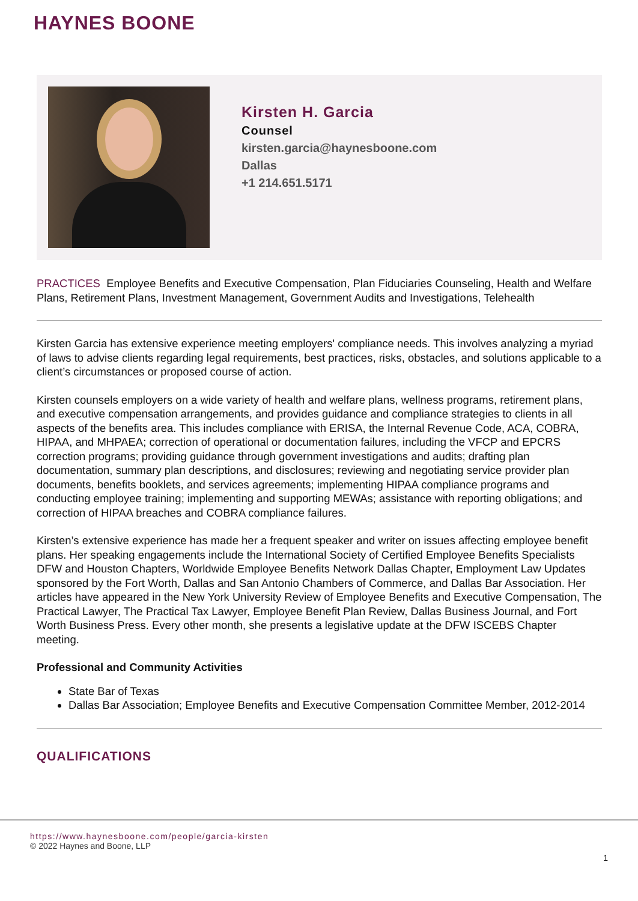HAYNES BOONE
Kirsten H. Garcia
Counsel
kirsten.garcia@haynesboone.com
Dallas
+1 214.651.5171
PRACTICES Employee Benefits and Executive Compensation, Plan Fiduciaries Counseling, Health and Welfare Plans, Retirement Plans, Investment Management, Government Audits and Investigations, Telehealth
Kirsten Garcia has extensive experience meeting employers' compliance needs. This involves analyzing a myriad of laws to advise clients regarding legal requirements, best practices, risks, obstacles, and solutions applicable to a client’s circumstances or proposed course of action.
Kirsten counsels employers on a wide variety of health and welfare plans, wellness programs, retirement plans, and executive compensation arrangements, and provides guidance and compliance strategies to clients in all aspects of the benefits area. This includes compliance with ERISA, the Internal Revenue Code, ACA, COBRA, HIPAA, and MHPAEA; correction of operational or documentation failures, including the VFCP and EPCRS correction programs; providing guidance through government investigations and audits; drafting plan documentation, summary plan descriptions, and disclosures; reviewing and negotiating service provider plan documents, benefits booklets, and services agreements; implementing HIPAA compliance programs and conducting employee training; implementing and supporting MEWAs; assistance with reporting obligations; and correction of HIPAA breaches and COBRA compliance failures.
Kirsten’s extensive experience has made her a frequent speaker and writer on issues affecting employee benefit plans. Her speaking engagements include the International Society of Certified Employee Benefits Specialists DFW and Houston Chapters, Worldwide Employee Benefits Network Dallas Chapter, Employment Law Updates sponsored by the Fort Worth, Dallas and San Antonio Chambers of Commerce, and Dallas Bar Association. Her articles have appeared in the New York University Review of Employee Benefits and Executive Compensation, The Practical Lawyer, The Practical Tax Lawyer, Employee Benefit Plan Review, Dallas Business Journal, and Fort Worth Business Press. Every other month, she presents a legislative update at the DFW ISCEBS Chapter meeting.
Professional and Community Activities
State Bar of Texas
Dallas Bar Association; Employee Benefits and Executive Compensation Committee Member, 2012-2014
QUALIFICATIONS
https://www.haynesboone.com/people/garcia-kirsten
© 2022 Haynes and Boone, LLP
1